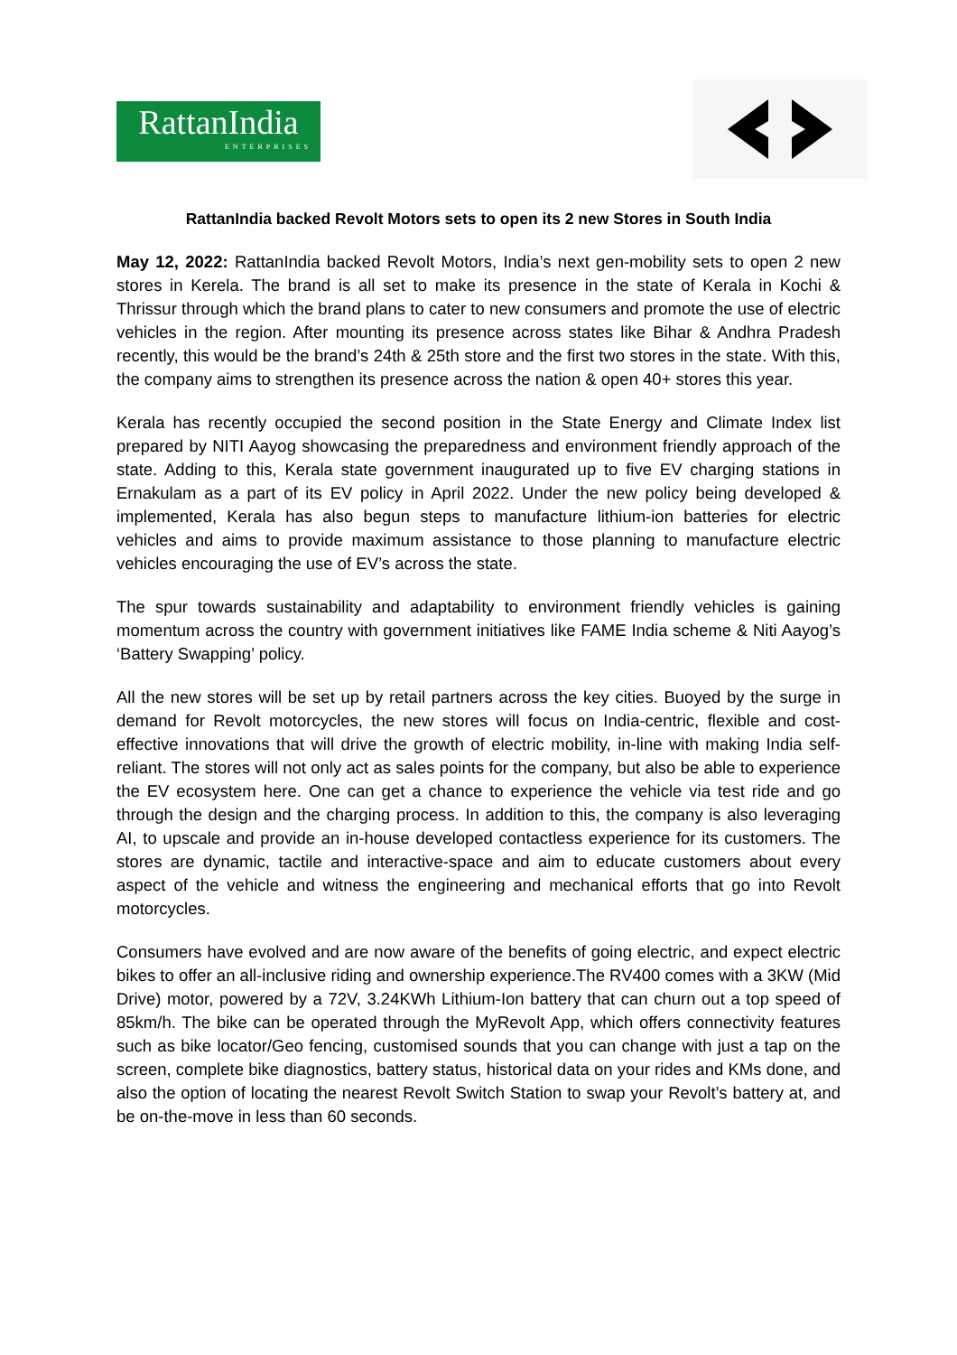RattanIndia
ENTERPRISES
RattanIndia backed Revolt Motors sets to open its 2 new Stores in South India
May 12, 2022: RattanIndia backed Revolt Motors, India’s next gen-mobility sets to open 2 new stores in Kerela. The brand is all set to make its presence in the state of Kerala in Kochi & Thrissur through which the brand plans to cater to new consumers and promote the use of electric vehicles in the region. After mounting its presence across states like Bihar & Andhra Pradesh recently, this would be the brand’s 24th & 25th store and the first two stores in the state. With this, the company aims to strengthen its presence across the nation & open 40+ stores this year.
Kerala has recently occupied the second position in the State Energy and Climate Index list prepared by NITI Aayog showcasing the preparedness and environment friendly approach of the state. Adding to this, Kerala state government inaugurated up to five EV charging stations in Ernakulam as a part of its EV policy in April 2022. Under the new policy being developed & implemented, Kerala has also begun steps to manufacture lithium-ion batteries for electric vehicles and aims to provide maximum assistance to those planning to manufacture electric vehicles encouraging the use of EV’s across the state.
The spur towards sustainability and adaptability to environment friendly vehicles is gaining momentum across the country with government initiatives like FAME India scheme & Niti Aayog’s ‘Battery Swapping’ policy.
All the new stores will be set up by retail partners across the key cities. Buoyed by the surge in demand for Revolt motorcycles, the new stores will focus on India-centric, flexible and cost-effective innovations that will drive the growth of electric mobility, in-line with making India self-reliant. The stores will not only act as sales points for the company, but also be able to experience the EV ecosystem here. One can get a chance to experience the vehicle via test ride and go through the design and the charging process. In addition to this, the company is also leveraging AI, to upscale and provide an in-house developed contactless experience for its customers. The stores are dynamic, tactile and interactive-space and aim to educate customers about every aspect of the vehicle and witness the engineering and mechanical efforts that go into Revolt motorcycles.
Consumers have evolved and are now aware of the benefits of going electric, and expect electric bikes to offer an all-inclusive riding and ownership experience.The RV400 comes with a 3KW (Mid Drive) motor, powered by a 72V, 3.24KWh Lithium-Ion battery that can churn out a top speed of 85km/h. The bike can be operated through the MyRevolt App, which offers connectivity features such as bike locator/Geo fencing, customised sounds that you can change with just a tap on the screen, complete bike diagnostics, battery status, historical data on your rides and KMs done, and also the option of locating the nearest Revolt Switch Station to swap your Revolt’s battery at, and be on-the-move in less than 60 seconds.